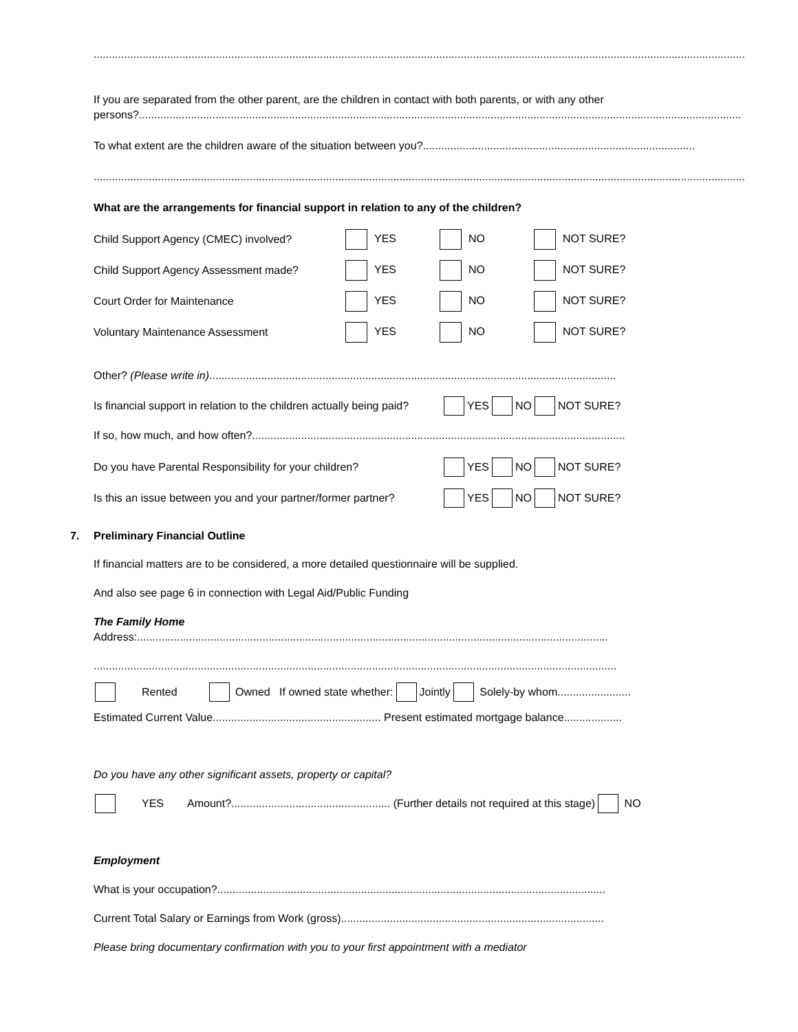.....................................................................................................................................................................................................................
If you are separated from the other parent, are the children in contact with both parents, or with any other persons?.....................................................................................................................................................................................................
To what extent are the children aware of the situation between you?.........................................................................................
.....................................................................................................................................................................................................................
What are the arrangements for financial support in relation to any of the children?
Child Support Agency (CMEC) involved? YES NO NOT SURE?
Child Support Agency Assessment made? YES NO NOT SURE?
Court Order for Maintenance YES NO NOT SURE?
Voluntary Maintenance Assessment YES NO NOT SURE?
Other? (Please write in).....................................................................................................................................
Is financial support in relation to the children actually being paid? YES NO NOT SURE?
If so, how much, and how often?..........................................................................................................................
Do you have Parental Responsibility for your children? YES NO NOT SURE?
Is this an issue between you and your partner/former partner? YES NO NOT SURE?
7. Preliminary Financial Outline
If financial matters are to be considered, a more detailed questionnaire will be supplied.
And also see page 6 in connection with Legal Aid/Public Funding
The Family Home
Address:..........................................................................................................................................................
...........................................................................................................................................................................
Rented Owned If owned state whether: Jointly Solely-by whom........................
Estimated Current Value....................................................... Present estimated mortgage balance...................
Do you have any other significant assets, property or capital?
YES Amount?.................................................... (Further details not required at this stage) NO
Employment
What is your occupation?...............................................................................................................................
Current Total Salary or Earnings from Work (gross)......................................................................................
Please bring documentary confirmation with you to your first appointment with a mediator